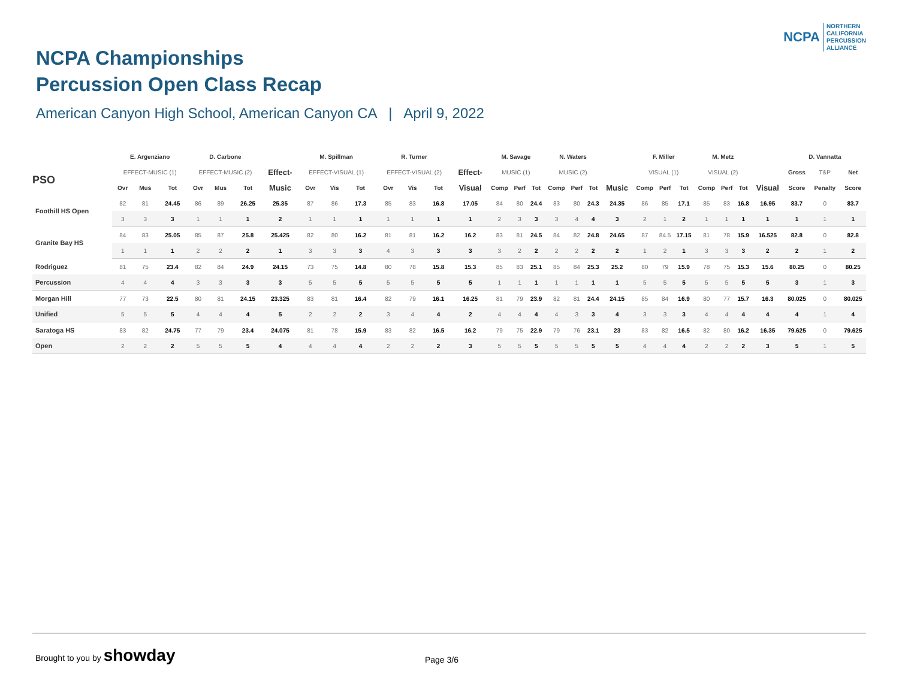NCPA
NORTHERN
CALIFORNIA
PERCUSSION
ALLIANCE
NCPA Championships
Percussion Open Class Recap
American Canyon High School, American Canyon CA | April 9, 2022
| | E. Argenziano | | | D. Carbone | | | | M. Spillman | | | R. Turner | | | | M. Savage | | | N. Waters | | | | F. Miller | | | M. Metz | | | | D. Vannatta | | |
| --- | --- | --- | --- | --- | --- | --- | --- | --- | --- | --- | --- | --- | --- | --- | --- | --- | --- | --- | --- | --- | --- | --- | --- | --- | --- | --- | --- | --- | --- | --- | --- |
| PSO | EFFECT-MUSIC (1) | | | EFFECT-MUSIC (2) | | | Effect- | EFFECT-VISUAL (1) | | | EFFECT-VISUAL (2) | | | Effect- | MUSIC (1) | | | MUSIC (2) | | | | VISUAL (1) | | | VISUAL (2) | | | | Gross | T&P | Net |
| | Ovr | Mus | Tot | Ovr | Mus | Tot | Music | Ovr | Vis | Tot | Ovr | Vis | Tot | Visual | Comp | Perf | Tot | Comp | Perf | Tot | Music | Comp | Perf | Tot | Comp | Perf | Tot | Visual | Score | Penalty | Score |
| Foothill HS Open | 82 | 81 | 24.45 | 86 | 89 | 26.25 | 25.35 | 87 | 86 | 17.3 | 85 | 83 | 16.8 | 17.05 | 84 | 80 | 24.4 | 83 | 80 | 24.3 | 24.35 | 86 | 85 | 17.1 | 85 | 83 | 16.8 | 16.95 | 83.7 | 0 | 83.7 |
| | 3 | 3 | 3 | 1 | 1 | 1 | 2 | 1 | 1 | 1 | 1 | 1 | 1 | 1 | 2 | 3 | 3 | 3 | 4 | 4 | 3 | 2 | 1 | 2 | 1 | 1 | 1 | 1 | 1 | 1 | 1 |
| Granite Bay HS | 84 | 83 | 25.05 | 85 | 87 | 25.8 | 25.425 | 82 | 80 | 16.2 | 81 | 81 | 16.2 | 16.2 | 83 | 81 | 24.5 | 84 | 82 | 24.8 | 24.65 | 87 | 84.5 | 17.15 | 81 | 78 | 15.9 | 16.525 | 82.8 | 0 | 82.8 |
| | 1 | 1 | 1 | 2 | 2 | 2 | 1 | 3 | 3 | 3 | 4 | 3 | 3 | 3 | 3 | 2 | 2 | 2 | 2 | 2 | 2 | 1 | 2 | 1 | 3 | 3 | 3 | 2 | 2 | 1 | 2 |
| Rodriguez | 81 | 75 | 23.4 | 82 | 84 | 24.9 | 24.15 | 73 | 75 | 14.8 | 80 | 78 | 15.8 | 15.3 | 85 | 83 | 25.1 | 85 | 84 | 25.3 | 25.2 | 80 | 79 | 15.9 | 78 | 75 | 15.3 | 15.6 | 80.25 | 0 | 80.25 |
| Percussion | 4 | 4 | 4 | 3 | 3 | 3 | 3 | 5 | 5 | 5 | 5 | 5 | 5 | 5 | 1 | 1 | 1 | 1 | 1 | 1 | 1 | 5 | 5 | 5 | 5 | 5 | 5 | 5 | 3 | 1 | 3 |
| Morgan Hill | 77 | 73 | 22.5 | 80 | 81 | 24.15 | 23.325 | 83 | 81 | 16.4 | 82 | 79 | 16.1 | 16.25 | 81 | 79 | 23.9 | 82 | 81 | 24.4 | 24.15 | 85 | 84 | 16.9 | 80 | 77 | 15.7 | 16.3 | 80.025 | 0 | 80.025 |
| Unified | 5 | 5 | 5 | 4 | 4 | 4 | 5 | 2 | 2 | 2 | 3 | 4 | 4 | 2 | 4 | 4 | 4 | 4 | 3 | 3 | 4 | 3 | 3 | 3 | 4 | 4 | 4 | 4 | 4 | 1 | 4 |
| Saratoga HS | 83 | 82 | 24.75 | 77 | 79 | 23.4 | 24.075 | 81 | 78 | 15.9 | 83 | 82 | 16.5 | 16.2 | 79 | 75 | 22.9 | 79 | 76 | 23.1 | 23 | 83 | 82 | 16.5 | 82 | 80 | 16.2 | 16.35 | 79.625 | 0 | 79.625 |
| Open | 2 | 2 | 2 | 5 | 5 | 5 | 4 | 4 | 4 | 4 | 2 | 2 | 2 | 3 | 5 | 5 | 5 | 5 | 5 | 5 | 5 | 4 | 4 | 4 | 2 | 2 | 2 | 3 | 5 | 1 | 5 |
Brought to you by showday Page 3/6